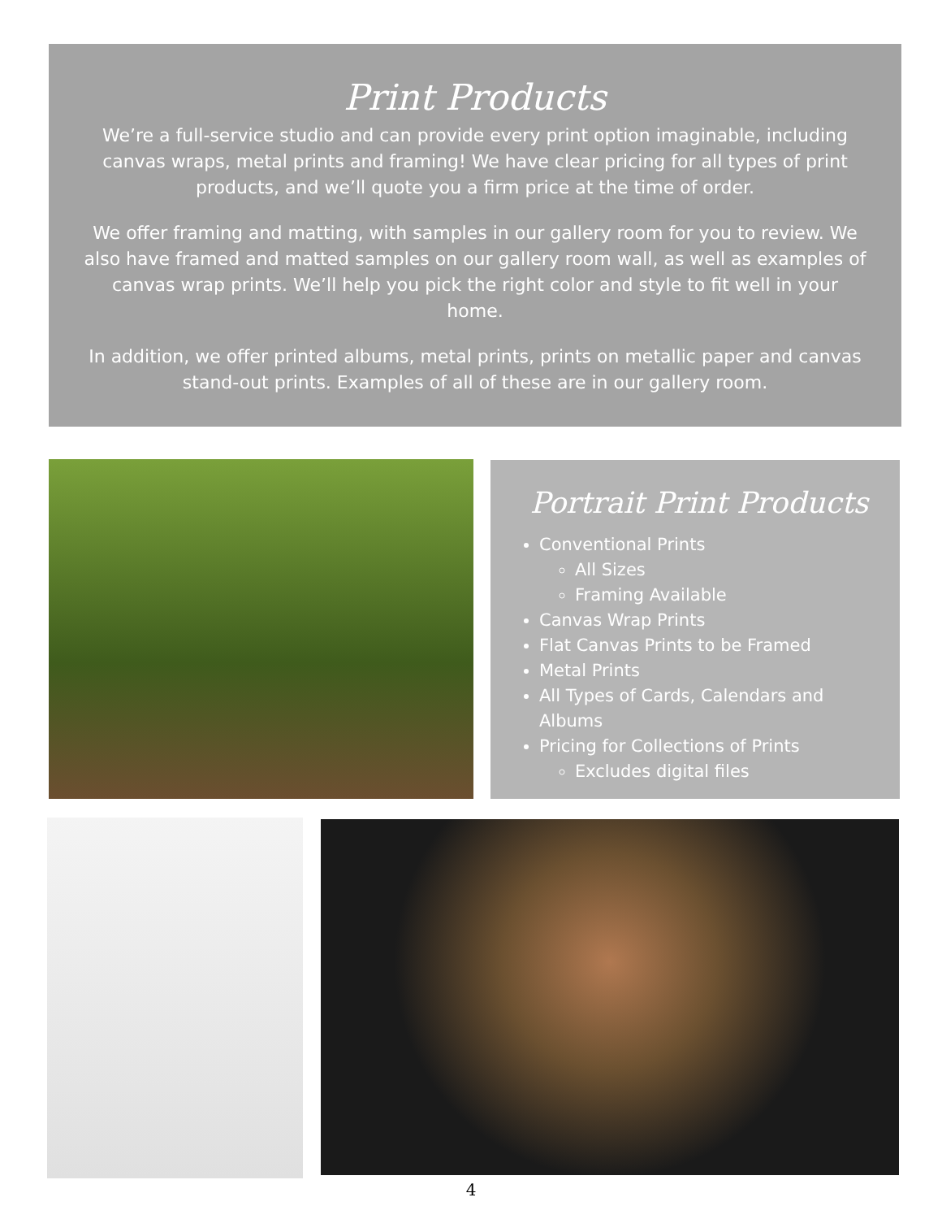Print Products
We’re a full-service studio and can provide every print option imaginable, including canvas wraps, metal prints and framing! We have clear pricing for all types of print products, and we’ll quote you a firm price at the time of order.
We offer framing and matting, with samples in our gallery room for you to review. We also have framed and matted samples on our gallery room wall, as well as examples of canvas wrap prints. We’ll help you pick the right color and style to fit well in your home.
In addition, we offer printed albums, metal prints, prints on metallic paper and canvas stand-out prints. Examples of all of these are in our gallery room.
Portrait Print Products
Conventional Prints
All Sizes
Framing Available
Canvas Wrap Prints
Flat Canvas Prints to be Framed
Metal Prints
All Types of Cards, Calendars and Albums
Pricing for Collections of Prints
Excludes digital files
4